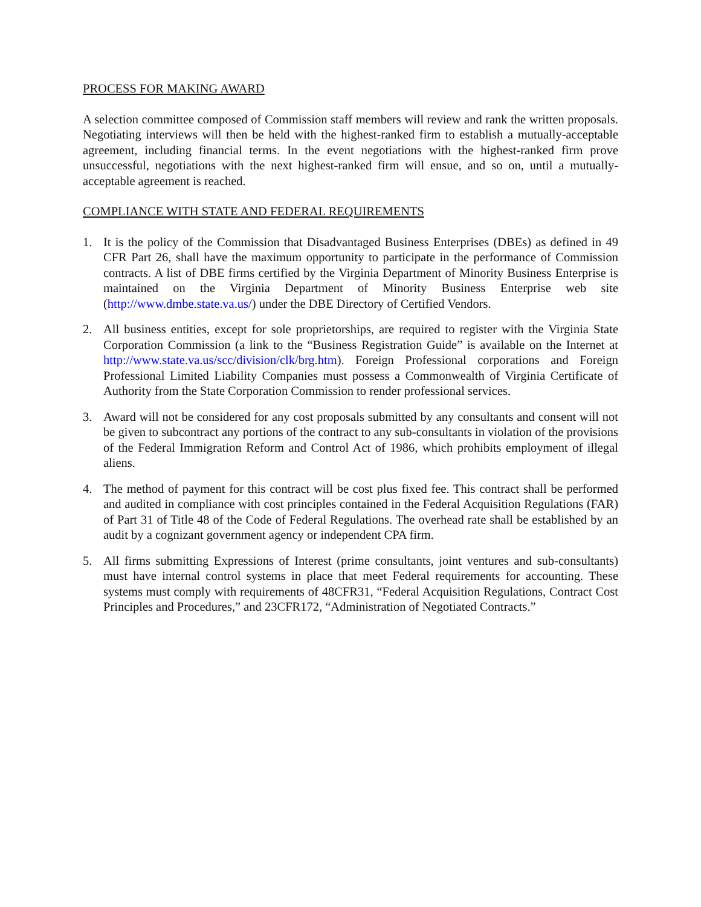PROCESS FOR MAKING AWARD
A selection committee composed of Commission staff members will review and rank the written proposals. Negotiating interviews will then be held with the highest-ranked firm to establish a mutually-acceptable agreement, including financial terms. In the event negotiations with the highest-ranked firm prove unsuccessful, negotiations with the next highest-ranked firm will ensue, and so on, until a mutually-acceptable agreement is reached.
COMPLIANCE WITH STATE AND FEDERAL REQUIREMENTS
1. It is the policy of the Commission that Disadvantaged Business Enterprises (DBEs) as defined in 49 CFR Part 26, shall have the maximum opportunity to participate in the performance of Commission contracts. A list of DBE firms certified by the Virginia Department of Minority Business Enterprise is maintained on the Virginia Department of Minority Business Enterprise web site (http://www.dmbe.state.va.us/) under the DBE Directory of Certified Vendors.
2. All business entities, except for sole proprietorships, are required to register with the Virginia State Corporation Commission (a link to the “Business Registration Guide” is available on the Internet at http://www.state.va.us/scc/division/clk/brg.htm). Foreign Professional corporations and Foreign Professional Limited Liability Companies must possess a Commonwealth of Virginia Certificate of Authority from the State Corporation Commission to render professional services.
3. Award will not be considered for any cost proposals submitted by any consultants and consent will not be given to subcontract any portions of the contract to any sub-consultants in violation of the provisions of the Federal Immigration Reform and Control Act of 1986, which prohibits employment of illegal aliens.
4. The method of payment for this contract will be cost plus fixed fee. This contract shall be performed and audited in compliance with cost principles contained in the Federal Acquisition Regulations (FAR) of Part 31 of Title 48 of the Code of Federal Regulations. The overhead rate shall be established by an audit by a cognizant government agency or independent CPA firm.
5. All firms submitting Expressions of Interest (prime consultants, joint ventures and sub-consultants) must have internal control systems in place that meet Federal requirements for accounting. These systems must comply with requirements of 48CFR31, “Federal Acquisition Regulations, Contract Cost Principles and Procedures,” and 23CFR172, “Administration of Negotiated Contracts.”